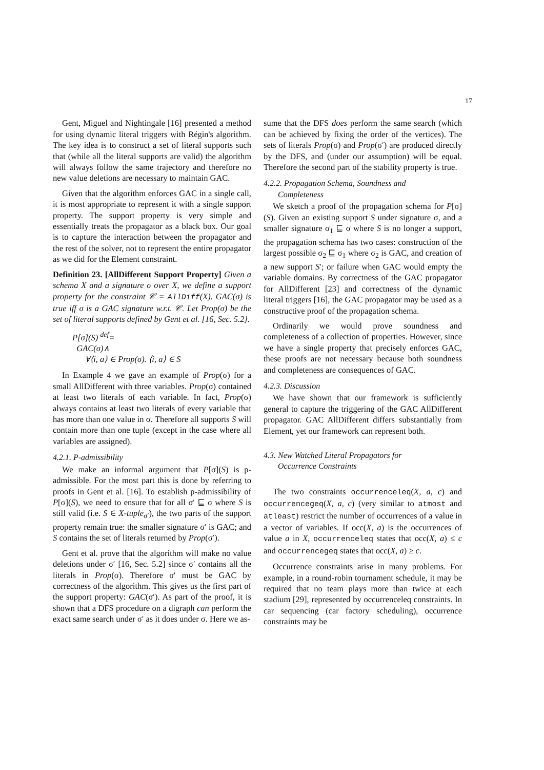17
Gent, Miguel and Nightingale [16] presented a method for using dynamic literal triggers with Régin's algorithm. The key idea is to construct a set of literal supports such that (while all the literal supports are valid) the algorithm will always follow the same trajectory and therefore no new value deletions are necessary to maintain GAC.
Given that the algorithm enforces GAC in a single call, it is most appropriate to represent it with a single support property. The support property is very simple and essentially treats the propagator as a black box. Our goal is to capture the interaction between the propagator and the rest of the solver, not to represent the entire propagator as we did for the Element constraint.
Definition 23. [AllDifferent Support Property] Given a schema X and a signature σ over X, we define a support property for the constraint 𝒞 = AllDiff(X). GAC(σ) is true iff σ is a GAC signature w.r.t. 𝒞. Let Prop(σ) be the set of literal supports defined by Gent et al. [16, Sec. 5.2].
P[σ](S) <sup>def</sup>=
GAC(σ)∧
∀⟨i, a⟩ ∈ Prop(σ). ⟨i, a⟩ ∈ S
In Example 4 we gave an example of Prop(σ) for a small AllDifferent with three variables. Prop(σ) contained at least two literals of each variable. In fact, Prop(σ) always contains at least two literals of every variable that has more than one value in σ. Therefore all supports S will contain more than one tuple (except in the case where all variables are assigned).
4.2.1. P-admissibility
We make an informal argument that P[σ](S) is p-admissible. For the most part this is done by referring to proofs in Gent et al. [16]. To establish p-admissibility of P[σ](S), we need to ensure that for all σ′ ⊑ σ where S is still valid (i.e. S ∈ X-tuple<sub>σ′</sub>), the two parts of the support property remain true: the smaller signature σ′ is GAC; and S contains the set of literals returned by Prop(σ′).
Gent et al. prove that the algorithm will make no value deletions under σ′ [16, Sec. 5.2] since σ′ contains all the literals in Prop(σ). Therefore σ′ must be GAC by correctness of the algorithm. This gives us the first part of the support property: GAC(σ′). As part of the proof, it is shown that a DFS procedure on a digraph can perform the exact same search under σ′ as it does under σ. Here we as-
sume that the DFS does perform the same search (which can be achieved by fixing the order of the vertices). The sets of literals Prop(σ) and Prop(σ′) are produced directly by the DFS, and (under our assumption) will be equal. Therefore the second part of the stability property is true.
4.2.2. Propagation Schema, Soundness and
Completeness
We sketch a proof of the propagation schema for P[σ](S). Given an existing support S under signature σ, and a smaller signature σ<sub>1</sub> ⊑ σ where S is no longer a support, the propagation schema has two cases: construction of the largest possible σ<sub>2</sub> ⊑ σ<sub>1</sub> where σ<sub>2</sub> is GAC, and creation of a new support S′; or failure when GAC would empty the variable domains. By correctness of the GAC propagator for AllDifferent [23] and correctness of the dynamic literal triggers [16], the GAC propagator may be used as a constructive proof of the propagation schema.
Ordinarily we would prove soundness and completeness of a collection of properties. However, since we have a single property that precisely enforces GAC, these proofs are not necessary because both soundness and completeness are consequences of GAC.
4.2.3. Discussion
We have shown that our framework is sufficiently general to capture the triggering of the GAC AllDifferent propagator. GAC AllDifferent differs substantially from Element, yet our framework can represent both.
4.3. New Watched Literal Propagators for
Occurrence Constraints
The two constraints occurrenceleq(X, a, c) and occurrencegeq(X, a, c) (very similar to atmost and atleast) restrict the number of occurrences of a value in a vector of variables. If occ(X, a) is the occurrences of value a in X, occurrenceleq states that occ(X, a) ≤ c and occurrencegeq states that occ(X, a) ≥ c.
Occurrence constraints arise in many problems. For example, in a round-robin tournament schedule, it may be required that no team plays more than twice at each stadium [29], represented by occurrenceleq constraints. In car sequencing (car factory scheduling), occurrence constraints may be